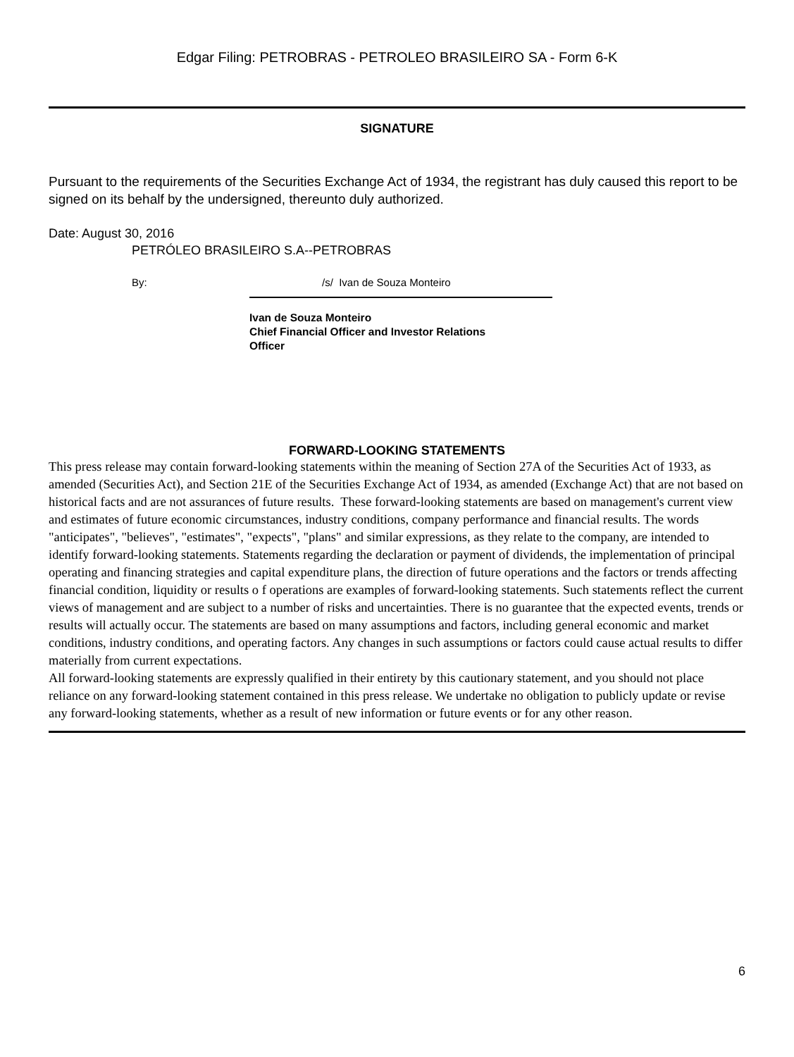Edgar Filing: PETROBRAS - PETROLEO BRASILEIRO SA - Form 6-K
SIGNATURE
Pursuant to the requirements of the Securities Exchange Act of 1934, the registrant has duly caused this report to be signed on its behalf by the undersigned, thereunto duly authorized.
Date: August 30, 2016
PETRÓLEO BRASILEIRO S.A--PETROBRAS
By: /s/ Ivan de Souza Monteiro
Ivan de Souza Monteiro
Chief Financial Officer and Investor Relations
Officer
FORWARD-LOOKING STATEMENTS
This press release may contain forward-looking statements within the meaning of Section 27A of the Securities Act of 1933, as amended (Securities Act), and Section 21E of the Securities Exchange Act of 1934, as amended (Exchange Act) that are not based on historical facts and are not assurances of future results. These forward-looking statements are based on management's current view and estimates of future economic circumstances, industry conditions, company performance and financial results. The words "anticipates", "believes", "estimates", "expects", "plans" and similar expressions, as they relate to the company, are intended to identify forward-looking statements. Statements regarding the declaration or payment of dividends, the implementation of principal operating and financing strategies and capital expenditure plans, the direction of future operations and the factors or trends affecting financial condition, liquidity or results o f operations are examples of forward-looking statements. Such statements reflect the current views of management and are subject to a number of risks and uncertainties. There is no guarantee that the expected events, trends or results will actually occur. The statements are based on many assumptions and factors, including general economic and market conditions, industry conditions, and operating factors. Any changes in such assumptions or factors could cause actual results to differ materially from current expectations.
All forward-looking statements are expressly qualified in their entirety by this cautionary statement, and you should not place reliance on any forward-looking statement contained in this press release. We undertake no obligation to publicly update or revise any forward-looking statements, whether as a result of new information or future events or for any other reason.
6